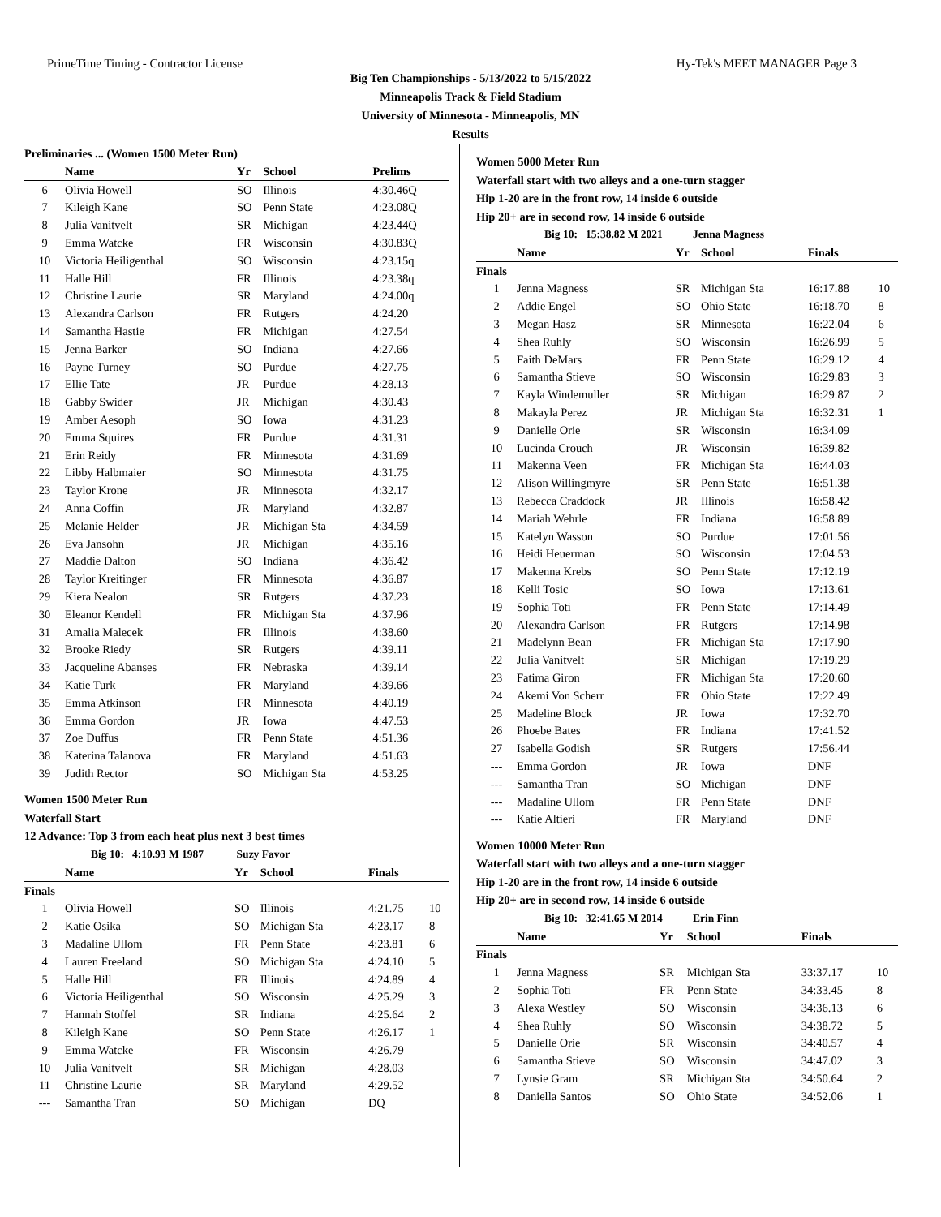PrimeTime Timing - Contractor License Hy-Tek's MEET MANAGER Page 3
Big Ten Championships - 5/13/2022 to 5/15/2022
Minneapolis Track & Field Stadium
University of Minnesota - Minneapolis, MN
Results
Preliminaries ... (Women 1500 Meter Run)
| | Name | Yr | School | Prelims |
| --- | --- | --- | --- | --- |
| 6 | Olivia Howell | SO | Illinois | 4:30.46Q |
| 7 | Kileigh Kane | SO | Penn State | 4:23.08Q |
| 8 | Julia Vanitvelt | SR | Michigan | 4:23.44Q |
| 9 | Emma Watcke | FR | Wisconsin | 4:30.83Q |
| 10 | Victoria Heiligenthal | SO | Wisconsin | 4:23.15q |
| 11 | Halle Hill | FR | Illinois | 4:23.38q |
| 12 | Christine Laurie | SR | Maryland | 4:24.00q |
| 13 | Alexandra Carlson | FR | Rutgers | 4:24.20 |
| 14 | Samantha Hastie | FR | Michigan | 4:27.54 |
| 15 | Jenna Barker | SO | Indiana | 4:27.66 |
| 16 | Payne Turney | SO | Purdue | 4:27.75 |
| 17 | Ellie Tate | JR | Purdue | 4:28.13 |
| 18 | Gabby Swider | JR | Michigan | 4:30.43 |
| 19 | Amber Aesoph | SO | Iowa | 4:31.23 |
| 20 | Emma Squires | FR | Purdue | 4:31.31 |
| 21 | Erin Reidy | FR | Minnesota | 4:31.69 |
| 22 | Libby Halbmaier | SO | Minnesota | 4:31.75 |
| 23 | Taylor Krone | JR | Minnesota | 4:32.17 |
| 24 | Anna Coffin | JR | Maryland | 4:32.87 |
| 25 | Melanie Helder | JR | Michigan Sta | 4:34.59 |
| 26 | Eva Jansohn | JR | Michigan | 4:35.16 |
| 27 | Maddie Dalton | SO | Indiana | 4:36.42 |
| 28 | Taylor Kreitinger | FR | Minnesota | 4:36.87 |
| 29 | Kiera Nealon | SR | Rutgers | 4:37.23 |
| 30 | Eleanor Kendell | FR | Michigan Sta | 4:37.96 |
| 31 | Amalia Malecek | FR | Illinois | 4:38.60 |
| 32 | Brooke Riedy | SR | Rutgers | 4:39.11 |
| 33 | Jacqueline Abanses | FR | Nebraska | 4:39.14 |
| 34 | Katie Turk | FR | Maryland | 4:39.66 |
| 35 | Emma Atkinson | FR | Minnesota | 4:40.19 |
| 36 | Emma Gordon | JR | Iowa | 4:47.53 |
| 37 | Zoe Duffus | FR | Penn State | 4:51.36 |
| 38 | Katerina Talanova | FR | Maryland | 4:51.63 |
| 39 | Judith Rector | SO | Michigan Sta | 4:53.25 |
Women 1500 Meter Run
Waterfall Start
12 Advance: Top 3 from each heat plus next 3 best times
Big 10: 4:10.93 M 1987 Suzy Favor
| | Name | Yr | School | Finals | |
| --- | --- | --- | --- | --- | --- |
| Finals | | | | | |
| 1 | Olivia Howell | SO | Illinois | 4:21.75 | 10 |
| 2 | Katie Osika | SO | Michigan Sta | 4:23.17 | 8 |
| 3 | Madaline Ullom | FR | Penn State | 4:23.81 | 6 |
| 4 | Lauren Freeland | SO | Michigan Sta | 4:24.10 | 5 |
| 5 | Halle Hill | FR | Illinois | 4:24.89 | 4 |
| 6 | Victoria Heiligenthal | SO | Wisconsin | 4:25.29 | 3 |
| 7 | Hannah Stoffel | SR | Indiana | 4:25.64 | 2 |
| 8 | Kileigh Kane | SO | Penn State | 4:26.17 | 1 |
| 9 | Emma Watcke | FR | Wisconsin | 4:26.79 | |
| 10 | Julia Vanitvelt | SR | Michigan | 4:28.03 | |
| 11 | Christine Laurie | SR | Maryland | 4:29.52 | |
| --- | Samantha Tran | SO | Michigan | DQ | |
Women 5000 Meter Run
Waterfall start with two alleys and a one-turn stagger
Hip 1-20 are in the front row, 14 inside 6 outside
Hip 20+ are in second row, 14 inside 6 outside
Big 10: 15:38.82 M 2021 Jenna Magness
| | Name | Yr | School | Finals | |
| --- | --- | --- | --- | --- | --- |
| Finals | | | | | |
| 1 | Jenna Magness | SR | Michigan Sta | 16:17.88 | 10 |
| 2 | Addie Engel | SO | Ohio State | 16:18.70 | 8 |
| 3 | Megan Hasz | SR | Minnesota | 16:22.04 | 6 |
| 4 | Shea Ruhly | SO | Wisconsin | 16:26.99 | 5 |
| 5 | Faith DeMars | FR | Penn State | 16:29.12 | 4 |
| 6 | Samantha Stieve | SO | Wisconsin | 16:29.83 | 3 |
| 7 | Kayla Windemuller | SR | Michigan | 16:29.87 | 2 |
| 8 | Makayla Perez | JR | Michigan Sta | 16:32.31 | 1 |
| 9 | Danielle Orie | SR | Wisconsin | 16:34.09 | |
| 10 | Lucinda Crouch | JR | Wisconsin | 16:39.82 | |
| 11 | Makenna Veen | FR | Michigan Sta | 16:44.03 | |
| 12 | Alison Willingmyre | SR | Penn State | 16:51.38 | |
| 13 | Rebecca Craddock | JR | Illinois | 16:58.42 | |
| 14 | Mariah Wehrle | FR | Indiana | 16:58.89 | |
| 15 | Katelyn Wasson | SO | Purdue | 17:01.56 | |
| 16 | Heidi Heuerman | SO | Wisconsin | 17:04.53 | |
| 17 | Makenna Krebs | SO | Penn State | 17:12.19 | |
| 18 | Kelli Tosic | SO | Iowa | 17:13.61 | |
| 19 | Sophia Toti | FR | Penn State | 17:14.49 | |
| 20 | Alexandra Carlson | FR | Rutgers | 17:14.98 | |
| 21 | Madelynn Bean | FR | Michigan Sta | 17:17.90 | |
| 22 | Julia Vanitvelt | SR | Michigan | 17:19.29 | |
| 23 | Fatima Giron | FR | Michigan Sta | 17:20.60 | |
| 24 | Akemi Von Scherr | FR | Ohio State | 17:22.49 | |
| 25 | Madeline Block | JR | Iowa | 17:32.70 | |
| 26 | Phoebe Bates | FR | Indiana | 17:41.52 | |
| 27 | Isabella Godish | SR | Rutgers | 17:56.44 | |
| --- | Emma Gordon | JR | Iowa | DNF | |
| --- | Samantha Tran | SO | Michigan | DNF | |
| --- | Madaline Ullom | FR | Penn State | DNF | |
| --- | Katie Altieri | FR | Maryland | DNF | |
Women 10000 Meter Run
Waterfall start with two alleys and a one-turn stagger
Hip 1-20 are in the front row, 14 inside 6 outside
Hip 20+ are in second row, 14 inside 6 outside
Big 10: 32:41.65 M 2014 Erin Finn
| | Name | Yr | School | Finals | |
| --- | --- | --- | --- | --- | --- |
| Finals | | | | | |
| 1 | Jenna Magness | SR | Michigan Sta | 33:37.17 | 10 |
| 2 | Sophia Toti | FR | Penn State | 34:33.45 | 8 |
| 3 | Alexa Westley | SO | Wisconsin | 34:36.13 | 6 |
| 4 | Shea Ruhly | SO | Wisconsin | 34:38.72 | 5 |
| 5 | Danielle Orie | SR | Wisconsin | 34:40.57 | 4 |
| 6 | Samantha Stieve | SO | Wisconsin | 34:47.02 | 3 |
| 7 | Lynsie Gram | SR | Michigan Sta | 34:50.64 | 2 |
| 8 | Daniella Santos | SO | Ohio State | 34:52.06 | 1 |